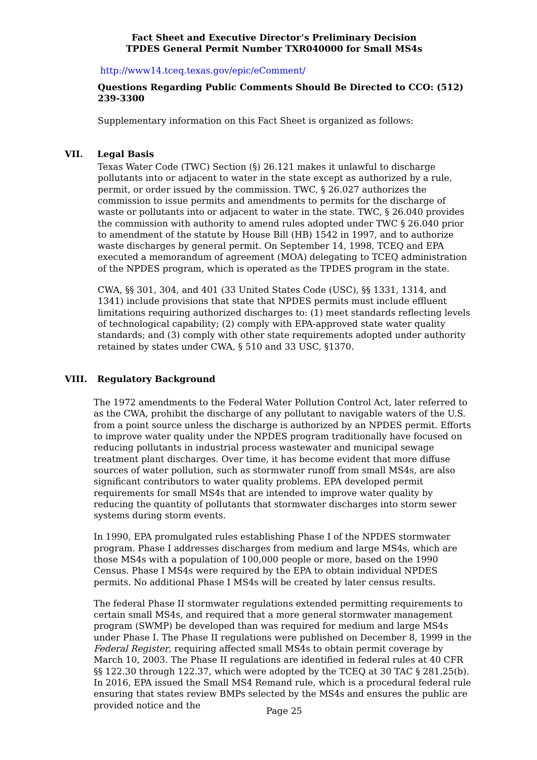Fact Sheet and Executive Director’s Preliminary Decision
TPDES General Permit Number TXR040000 for Small MS4s
http://www14.tceq.texas.gov/epic/eComment/
Questions Regarding Public Comments Should Be Directed to CCO: (512) 239-3300
Supplementary information on this Fact Sheet is organized as follows:
VII. Legal Basis
Texas Water Code (TWC) Section (§) 26.121 makes it unlawful to discharge pollutants into or adjacent to water in the state except as authorized by a rule, permit, or order issued by the commission. TWC, § 26.027 authorizes the commission to issue permits and amendments to permits for the discharge of waste or pollutants into or adjacent to water in the state. TWC, § 26.040 provides the commission with authority to amend rules adopted under TWC § 26.040 prior to amendment of the statute by House Bill (HB) 1542 in 1997, and to authorize waste discharges by general permit. On September 14, 1998, TCEQ and EPA executed a memorandum of agreement (MOA) delegating to TCEQ administration of the NPDES program, which is operated as the TPDES program in the state.
CWA, §§ 301, 304, and 401 (33 United States Code (USC), §§ 1331, 1314, and 1341) include provisions that state that NPDES permits must include effluent limitations requiring authorized discharges to: (1) meet standards reflecting levels of technological capability; (2) comply with EPA-approved state water quality standards; and (3) comply with other state requirements adopted under authority retained by states under CWA, § 510 and 33 USC, §1370.
VIII. Regulatory Background
The 1972 amendments to the Federal Water Pollution Control Act, later referred to as the CWA, prohibit the discharge of any pollutant to navigable waters of the U.S. from a point source unless the discharge is authorized by an NPDES permit. Efforts to improve water quality under the NPDES program traditionally have focused on reducing pollutants in industrial process wastewater and municipal sewage treatment plant discharges. Over time, it has become evident that more diffuse sources of water pollution, such as stormwater runoff from small MS4s, are also significant contributors to water quality problems. EPA developed permit requirements for small MS4s that are intended to improve water quality by reducing the quantity of pollutants that stormwater discharges into storm sewer systems during storm events.
In 1990, EPA promulgated rules establishing Phase I of the NPDES stormwater program. Phase I addresses discharges from medium and large MS4s, which are those MS4s with a population of 100,000 people or more, based on the 1990 Census. Phase I MS4s were required by the EPA to obtain individual NPDES permits. No additional Phase I MS4s will be created by later census results.
The federal Phase II stormwater regulations extended permitting requirements to certain small MS4s, and required that a more general stormwater management program (SWMP) be developed than was required for medium and large MS4s under Phase I. The Phase II regulations were published on December 8, 1999 in the Federal Register, requiring affected small MS4s to obtain permit coverage by March 10, 2003. The Phase II regulations are identified in federal rules at 40 CFR §§ 122.30 through 122.37, which were adopted by the TCEQ at 30 TAC § 281.25(b). In 2016, EPA issued the Small MS4 Remand rule, which is a procedural federal rule ensuring that states review BMPs selected by the MS4s and ensures the public are provided notice and the
Page 25